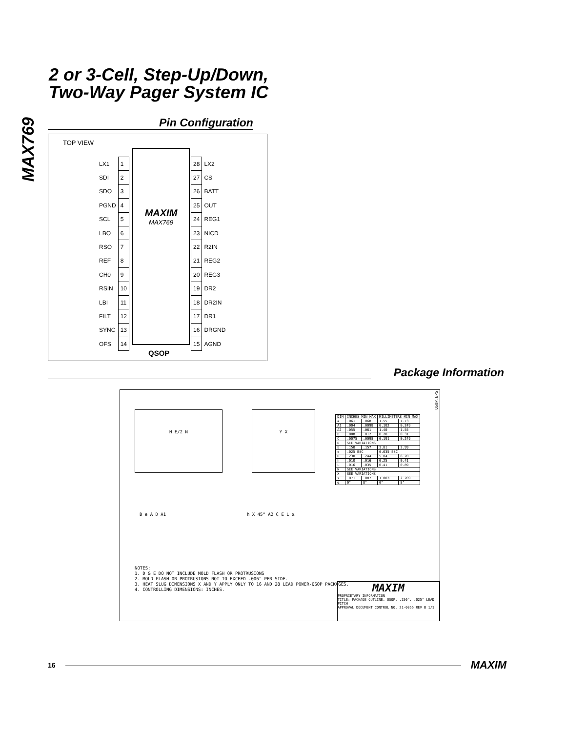MAX769
2 or 3-Cell, Step-Up/Down,
Two-Way Pager System IC
Pin Configuration
TOP VIEW
MAXIM
MAX769
| LX1 | 1 | | 28 | LX2 |
| SDI | 2 | | 27 | CS |
| SDO | 3 | | 26 | BATT |
| PGND | 4 | | 25 | OUT |
| SCL | 5 | | 24 | REG1 |
| LBO | 6 | | 23 | NICD |
| RSO | 7 | | 22 | R2IN |
| REF | 8 | | 21 | REG2 |
| CH0 | 9 | | 20 | REG3 |
| RSIN | 10 | | 19 | DR2 |
| LBI | 11 | | 18 | DR2IN |
| FILT | 12 | | 17 | DR1 |
| SYNC | 13 | | 16 | DRGND |
| OFS | 14 | | 15 | AGND |
QSOP
Package Information
QSOP.EPS
H E/2 N Y X
B e A D A1 h X 45° A2 C E L α
| DIM | INCHES MIN MAX | | MILLIMETERS MIN MAX | |
| A | .061 | .068 | 1.55 | 1.73 |
| A1 | .004 | .0098 | 0.102 | 0.249 |
| A2 | .055 | .061 | 1.40 | 1.55 |
| B | .008 | .012 | 0.20 | 0.31 |
| C | .0075 | .0098 | 0.191 | 0.249 |
| D | SEE VARIATIONS | | | |
| E | .150 | .157 | 3.81 | 3.99 |
| e | .025 BSC | | 0.635 BSC | |
| H | .230 | .244 | 5.84 | 6.20 |
| h | .010 | .016 | 0.25 | 0.41 |
| L | .016 | .035 | 0.41 | 0.89 |
| N | SEE VARIATIONS | | | |
| X | SEE VARIATIONS | | | |
| Y | .071 | .087 | 1.803 | 2.209 |
| α | 0° | 8° | 0° | 8° |
NOTES:
1. D & E DO NOT INCLUDE MOLD FLASH OR PROTRUSIONS
2. MOLD FLASH OR PROTRUSIONS NOT TO EXCEED .006" PER SIDE.
3. HEAT SLUG DIMENSIONS X AND Y APPLY ONLY TO 16 AND 28 LEAD POWER-QSOP PACKAGES.
4. CONTROLLING DIMENSIONS: INCHES.
MAXIM
PROPRIETARY INFORMATION
TITLE: PACKAGE OUTLINE, QSOP, .150", .025" LEAD PITCH
APPROVAL DOCUMENT CONTROL NO. 21-0055 REV B 1/1
16
MAXIM